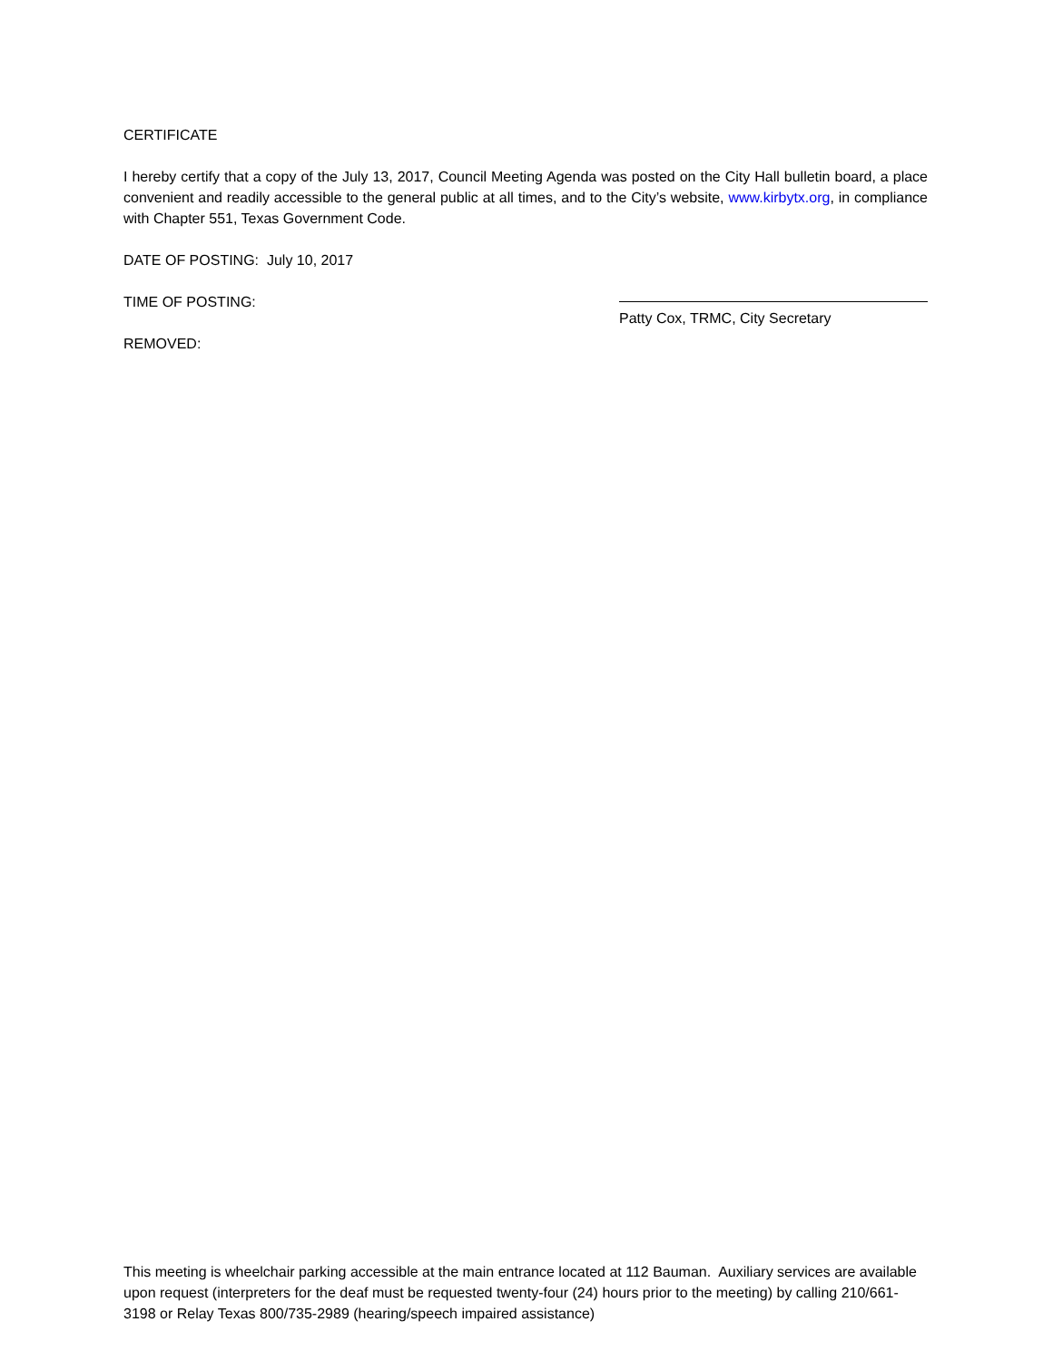CERTIFICATE
I hereby certify that a copy of the July 13, 2017, Council Meeting Agenda was posted on the City Hall bulletin board, a place convenient and readily accessible to the general public at all times, and to the City’s website, www.kirbytx.org, in compliance with Chapter 551, Texas Government Code.
DATE OF POSTING: July 10, 2017
TIME OF POSTING:
REMOVED:
Patty Cox, TRMC, City Secretary
This meeting is wheelchair parking accessible at the main entrance located at 112 Bauman. Auxiliary services are available upon request (interpreters for the deaf must be requested twenty-four (24) hours prior to the meeting) by calling 210/661-3198 or Relay Texas 800/735-2989 (hearing/speech impaired assistance)